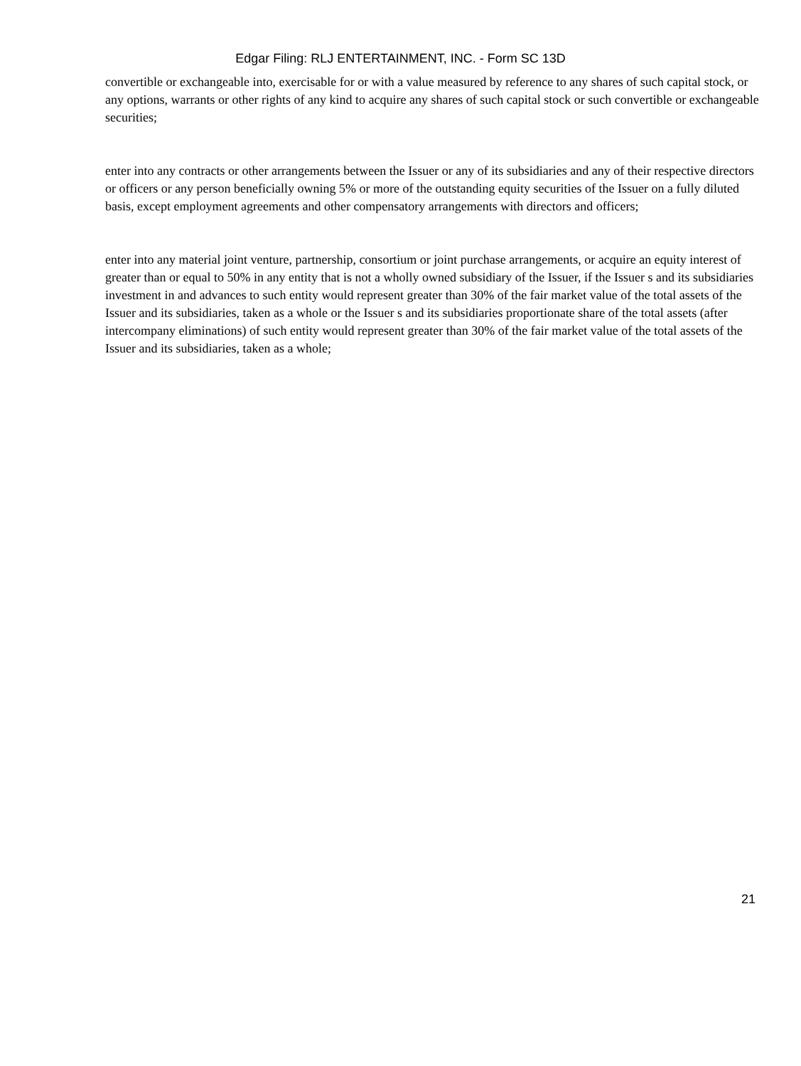Edgar Filing: RLJ ENTERTAINMENT, INC. - Form SC 13D
convertible or exchangeable into, exercisable for or with a value measured by reference to any shares of such capital stock, or any options, warrants or other rights of any kind to acquire any shares of such capital stock or such convertible or exchangeable securities;
enter into any contracts or other arrangements between the Issuer or any of its subsidiaries and any of their respective directors or officers or any person beneficially owning 5% or more of the outstanding equity securities of the Issuer on a fully diluted basis, except employment agreements and other compensatory arrangements with directors and officers;
enter into any material joint venture, partnership, consortium or joint purchase arrangements, or acquire an equity interest of greater than or equal to 50% in any entity that is not a wholly owned subsidiary of the Issuer, if the Issuer s and its subsidiaries investment in and advances to such entity would represent greater than 30% of the fair market value of the total assets of the Issuer and its subsidiaries, taken as a whole or the Issuer s and its subsidiaries proportionate share of the total assets (after intercompany eliminations) of such entity would represent greater than 30% of the fair market value of the total assets of the Issuer and its subsidiaries, taken as a whole;
21